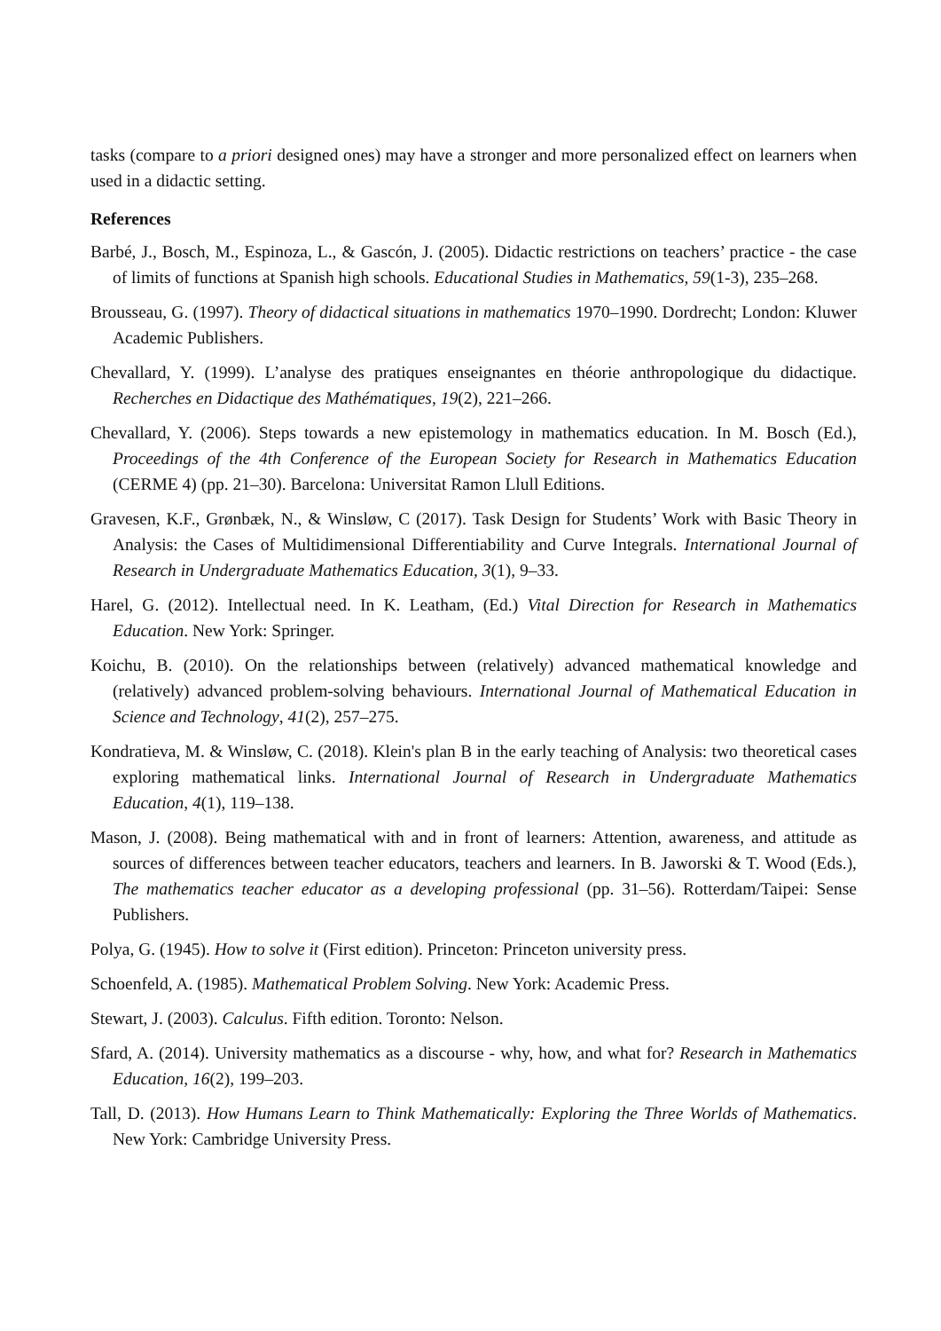tasks (compare to a priori designed ones) may have a stronger and more personalized effect on learners when used in a didactic setting.
References
Barbé, J., Bosch, M., Espinoza, L., & Gascón, J. (2005). Didactic restrictions on teachers’ practice - the case of limits of functions at Spanish high schools. Educational Studies in Mathematics, 59(1-3), 235–268.
Brousseau, G. (1997). Theory of didactical situations in mathematics 1970–1990. Dordrecht; London: Kluwer Academic Publishers.
Chevallard, Y. (1999). L’analyse des pratiques enseignantes en théorie anthropologique du didactique. Recherches en Didactique des Mathématiques, 19(2), 221–266.
Chevallard, Y. (2006). Steps towards a new epistemology in mathematics education. In M. Bosch (Ed.), Proceedings of the 4th Conference of the European Society for Research in Mathematics Education (CERME 4) (pp. 21–30). Barcelona: Universitat Ramon Llull Editions.
Gravesen, K.F., Grønbæk, N., & Winsløw, C (2017). Task Design for Students’ Work with Basic Theory in Analysis: the Cases of Multidimensional Differentiability and Curve Integrals. International Journal of Research in Undergraduate Mathematics Education, 3(1), 9–33.
Harel, G. (2012). Intellectual need. In K. Leatham, (Ed.) Vital Direction for Research in Mathematics Education. New York: Springer.
Koichu, B. (2010). On the relationships between (relatively) advanced mathematical knowledge and (relatively) advanced problem-solving behaviours. International Journal of Mathematical Education in Science and Technology, 41(2), 257–275.
Kondratieva, M. & Winsløw, C. (2018). Klein's plan B in the early teaching of Analysis: two theoretical cases exploring mathematical links. International Journal of Research in Undergraduate Mathematics Education, 4(1), 119–138.
Mason, J. (2008). Being mathematical with and in front of learners: Attention, awareness, and attitude as sources of differences between teacher educators, teachers and learners. In B. Jaworski & T. Wood (Eds.), The mathematics teacher educator as a developing professional (pp. 31–56). Rotterdam/Taipei: Sense Publishers.
Polya, G. (1945). How to solve it (First edition). Princeton: Princeton university press.
Schoenfeld, A. (1985). Mathematical Problem Solving. New York: Academic Press.
Stewart, J. (2003). Calculus. Fifth edition. Toronto: Nelson.
Sfard, A. (2014). University mathematics as a discourse - why, how, and what for? Research in Mathematics Education, 16(2), 199–203.
Tall, D. (2013). How Humans Learn to Think Mathematically: Exploring the Three Worlds of Mathematics. New York: Cambridge University Press.